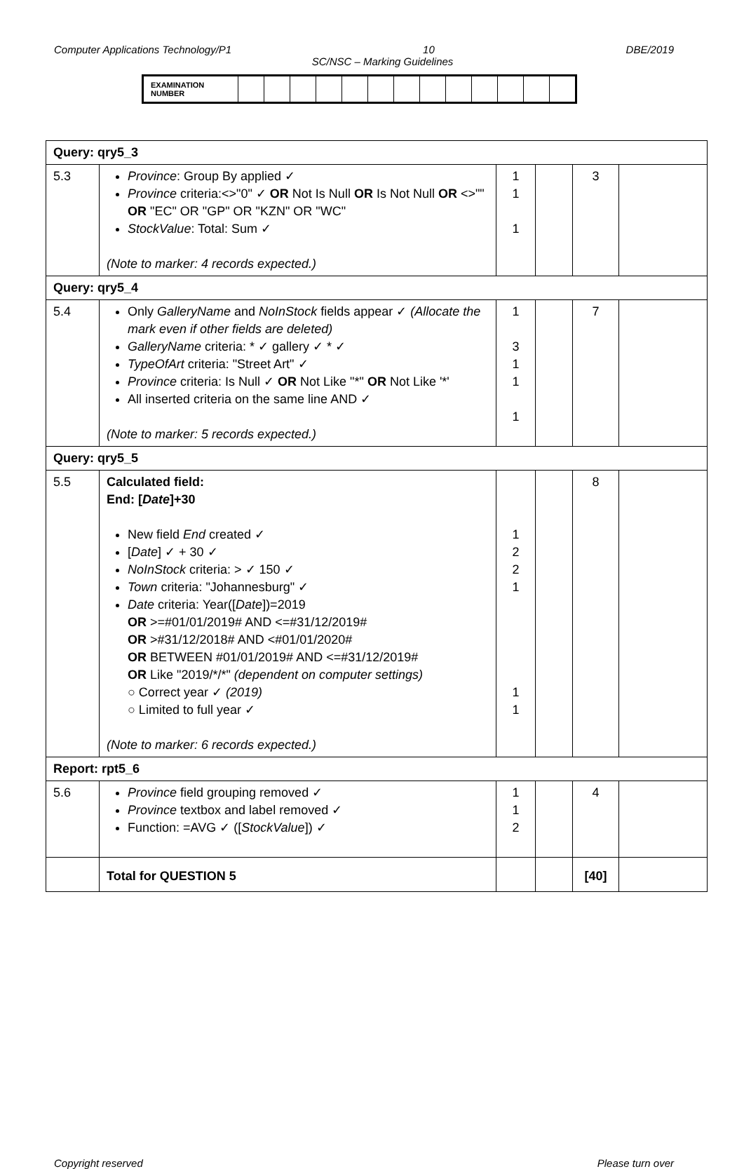Computer Applications Technology/P1 10 DBE/2019
SC/NSC – Marking Guidelines
| EXAMINATION NUMBER | | | | | | | | | | | | | |
| Query: qry5_3 | | | | | |
| 5.3 | Province : Group By applied ✓ Province criteria:<>"0" ✓ OR Not Is Null OR Is Not Null OR <>"" OR "EC" OR "GP" OR "KZN" OR "WC" StockValue : Total: Sum ✓ (Note to marker: 4 records expected.) | 1 1 1 | | 3 | |
| Query: qry5_4 | | | | | |
| 5.4 | Only GalleryName and NoInStock fields appear ✓ (Allocate the mark even if other fields are deleted) GalleryName criteria: * ✓ gallery ✓ * ✓ TypeOfArt criteria: "Street Art" ✓ Province criteria: Is Null ✓ OR Not Like "*" OR Not Like '*' All inserted criteria on the same line AND ✓ (Note to marker: 5 records expected.) | 1 3 1 1 1 | | 7 | |
| Query: qry5_5 | | | | | |
| 5.5 | Calculated field: End: [ Date ]+30 New field End created ✓ [ Date ] ✓ + 30 ✓ NoInStock criteria: > ✓ 150 ✓ Town criteria: "Johannesburg" ✓ Date criteria: Year([ Date ])=2019 OR >=#01/01/2019# AND <=#31/12/2019# OR >#31/12/2018# AND <#01/01/2020# OR BETWEEN #01/01/2019# AND <=#31/12/2019# OR Like "2019/*/*" (dependent on computer settings) ○ Correct year ✓ (2019) ○ Limited to full year ✓ (Note to marker: 6 records expected.) | 1 2 2 1 1 1 | | 8 | |
| Report: rpt5_6 | | | | | |
| 5.6 | Province field grouping removed ✓ Province textbox and label removed ✓ Function: =AVG ✓ ([ StockValue ]) ✓ | 1 1 2 | | 4 | |
| | Total for QUESTION 5 | | | [40] | |
Copyright reserved Please turn over